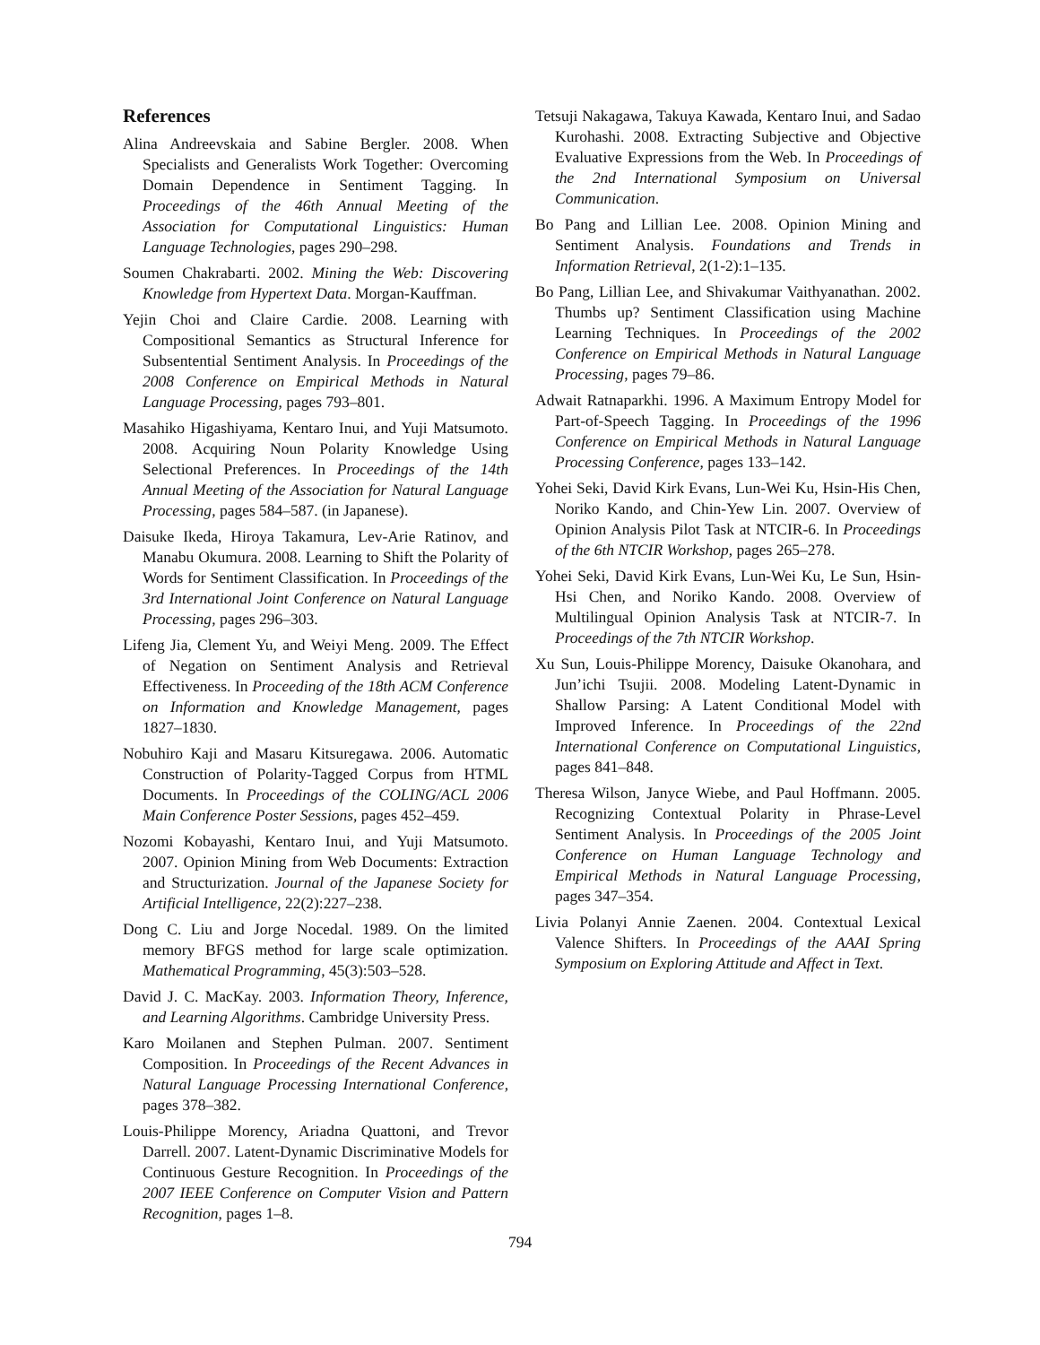References
Alina Andreevskaia and Sabine Bergler. 2008. When Specialists and Generalists Work Together: Overcoming Domain Dependence in Sentiment Tagging. In Proceedings of the 46th Annual Meeting of the Association for Computational Linguistics: Human Language Technologies, pages 290–298.
Soumen Chakrabarti. 2002. Mining the Web: Discovering Knowledge from Hypertext Data. Morgan-Kauffman.
Yejin Choi and Claire Cardie. 2008. Learning with Compositional Semantics as Structural Inference for Subsentential Sentiment Analysis. In Proceedings of the 2008 Conference on Empirical Methods in Natural Language Processing, pages 793–801.
Masahiko Higashiyama, Kentaro Inui, and Yuji Matsumoto. 2008. Acquiring Noun Polarity Knowledge Using Selectional Preferences. In Proceedings of the 14th Annual Meeting of the Association for Natural Language Processing, pages 584–587. (in Japanese).
Daisuke Ikeda, Hiroya Takamura, Lev-Arie Ratinov, and Manabu Okumura. 2008. Learning to Shift the Polarity of Words for Sentiment Classification. In Proceedings of the 3rd International Joint Conference on Natural Language Processing, pages 296–303.
Lifeng Jia, Clement Yu, and Weiyi Meng. 2009. The Effect of Negation on Sentiment Analysis and Retrieval Effectiveness. In Proceeding of the 18th ACM Conference on Information and Knowledge Management, pages 1827–1830.
Nobuhiro Kaji and Masaru Kitsuregawa. 2006. Automatic Construction of Polarity-Tagged Corpus from HTML Documents. In Proceedings of the COLING/ACL 2006 Main Conference Poster Sessions, pages 452–459.
Nozomi Kobayashi, Kentaro Inui, and Yuji Matsumoto. 2007. Opinion Mining from Web Documents: Extraction and Structurization. Journal of the Japanese Society for Artificial Intelligence, 22(2):227–238.
Dong C. Liu and Jorge Nocedal. 1989. On the limited memory BFGS method for large scale optimization. Mathematical Programming, 45(3):503–528.
David J. C. MacKay. 2003. Information Theory, Inference, and Learning Algorithms. Cambridge University Press.
Karo Moilanen and Stephen Pulman. 2007. Sentiment Composition. In Proceedings of the Recent Advances in Natural Language Processing International Conference, pages 378–382.
Louis-Philippe Morency, Ariadna Quattoni, and Trevor Darrell. 2007. Latent-Dynamic Discriminative Models for Continuous Gesture Recognition. In Proceedings of the 2007 IEEE Conference on Computer Vision and Pattern Recognition, pages 1–8.
Tetsuji Nakagawa, Takuya Kawada, Kentaro Inui, and Sadao Kurohashi. 2008. Extracting Subjective and Objective Evaluative Expressions from the Web. In Proceedings of the 2nd International Symposium on Universal Communication.
Bo Pang and Lillian Lee. 2008. Opinion Mining and Sentiment Analysis. Foundations and Trends in Information Retrieval, 2(1-2):1–135.
Bo Pang, Lillian Lee, and Shivakumar Vaithyanathan. 2002. Thumbs up? Sentiment Classification using Machine Learning Techniques. In Proceedings of the 2002 Conference on Empirical Methods in Natural Language Processing, pages 79–86.
Adwait Ratnaparkhi. 1996. A Maximum Entropy Model for Part-of-Speech Tagging. In Proceedings of the 1996 Conference on Empirical Methods in Natural Language Processing Conference, pages 133–142.
Yohei Seki, David Kirk Evans, Lun-Wei Ku, Hsin-His Chen, Noriko Kando, and Chin-Yew Lin. 2007. Overview of Opinion Analysis Pilot Task at NTCIR-6. In Proceedings of the 6th NTCIR Workshop, pages 265–278.
Yohei Seki, David Kirk Evans, Lun-Wei Ku, Le Sun, Hsin-Hsi Chen, and Noriko Kando. 2008. Overview of Multilingual Opinion Analysis Task at NTCIR-7. In Proceedings of the 7th NTCIR Workshop.
Xu Sun, Louis-Philippe Morency, Daisuke Okanohara, and Jun’ichi Tsujii. 2008. Modeling Latent-Dynamic in Shallow Parsing: A Latent Conditional Model with Improved Inference. In Proceedings of the 22nd International Conference on Computational Linguistics, pages 841–848.
Theresa Wilson, Janyce Wiebe, and Paul Hoffmann. 2005. Recognizing Contextual Polarity in Phrase-Level Sentiment Analysis. In Proceedings of the 2005 Joint Conference on Human Language Technology and Empirical Methods in Natural Language Processing, pages 347–354.
Livia Polanyi Annie Zaenen. 2004. Contextual Lexical Valence Shifters. In Proceedings of the AAAI Spring Symposium on Exploring Attitude and Affect in Text.
794